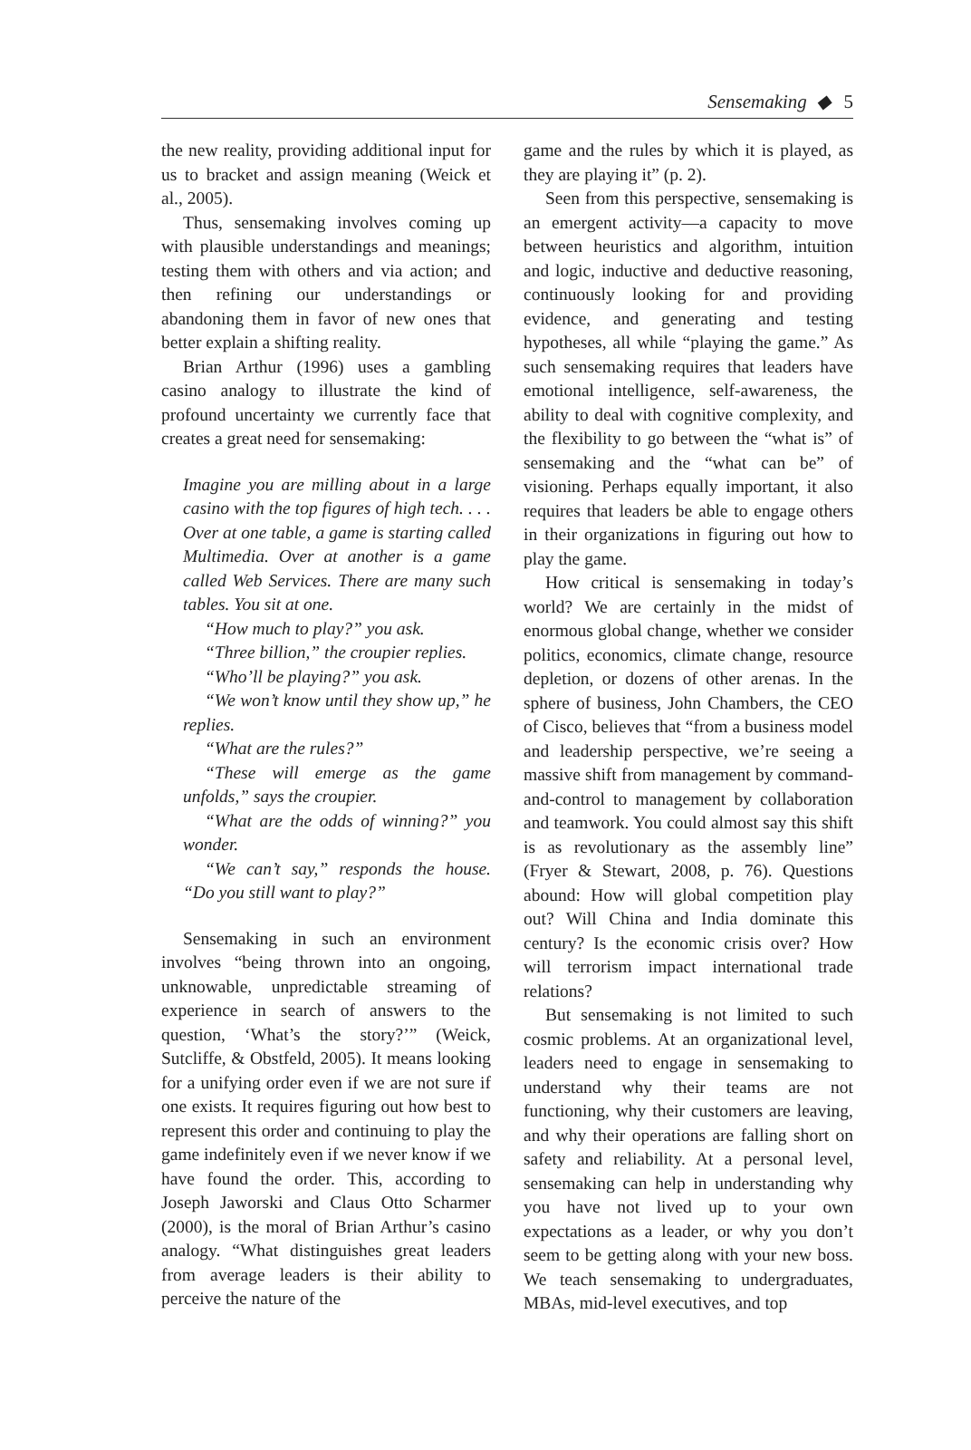Sensemaking ◆ 5
the new reality, providing additional input for us to bracket and assign meaning (Weick et al., 2005).
Thus, sensemaking involves coming up with plausible understandings and meanings; testing them with others and via action; and then refining our understandings or abandoning them in favor of new ones that better explain a shifting reality.
Brian Arthur (1996) uses a gambling casino analogy to illustrate the kind of profound uncertainty we currently face that creates a great need for sensemaking:
Imagine you are milling about in a large casino with the top figures of high tech. . . . Over at one table, a game is starting called Multimedia. Over at another is a game called Web Services. There are many such tables. You sit at one.
“How much to play?” you ask.
“Three billion,” the croupier replies.
“Who’ll be playing?” you ask.
“We won’t know until they show up,” he replies.
“What are the rules?”
“These will emerge as the game unfolds,” says the croupier.
“What are the odds of winning?” you wonder.
“We can’t say,” responds the house. “Do you still want to play?”
Sensemaking in such an environment involves “being thrown into an ongoing, unknowable, unpredictable streaming of experience in search of answers to the question, ‘What’s the story?’” (Weick, Sutcliffe, & Obstfeld, 2005). It means looking for a unifying order even if we are not sure if one exists. It requires figuring out how best to represent this order and continuing to play the game indefinitely even if we never know if we have found the order. This, according to Joseph Jaworski and Claus Otto Scharmer (2000), is the moral of Brian Arthur’s casino analogy. “What distinguishes great leaders from average leaders is their ability to perceive the nature of the
game and the rules by which it is played, as they are playing it” (p. 2).
Seen from this perspective, sensemaking is an emergent activity—a capacity to move between heuristics and algorithm, intuition and logic, inductive and deductive reasoning, continuously looking for and providing evidence, and generating and testing hypotheses, all while “playing the game.” As such sensemaking requires that leaders have emotional intelligence, self-awareness, the ability to deal with cognitive complexity, and the flexibility to go between the “what is” of sensemaking and the “what can be” of visioning. Perhaps equally important, it also requires that leaders be able to engage others in their organizations in figuring out how to play the game.
How critical is sensemaking in today’s world? We are certainly in the midst of enormous global change, whether we consider politics, economics, climate change, resource depletion, or dozens of other arenas. In the sphere of business, John Chambers, the CEO of Cisco, believes that “from a business model and leadership perspective, we’re seeing a massive shift from management by command-and-control to management by collaboration and teamwork. You could almost say this shift is as revolutionary as the assembly line” (Fryer & Stewart, 2008, p. 76). Questions abound: How will global competition play out? Will China and India dominate this century? Is the economic crisis over? How will terrorism impact international trade relations?
But sensemaking is not limited to such cosmic problems. At an organizational level, leaders need to engage in sensemaking to understand why their teams are not functioning, why their customers are leaving, and why their operations are falling short on safety and reliability. At a personal level, sensemaking can help in understanding why you have not lived up to your own expectations as a leader, or why you don’t seem to be getting along with your new boss. We teach sensemaking to undergraduates, MBAs, mid-level executives, and top